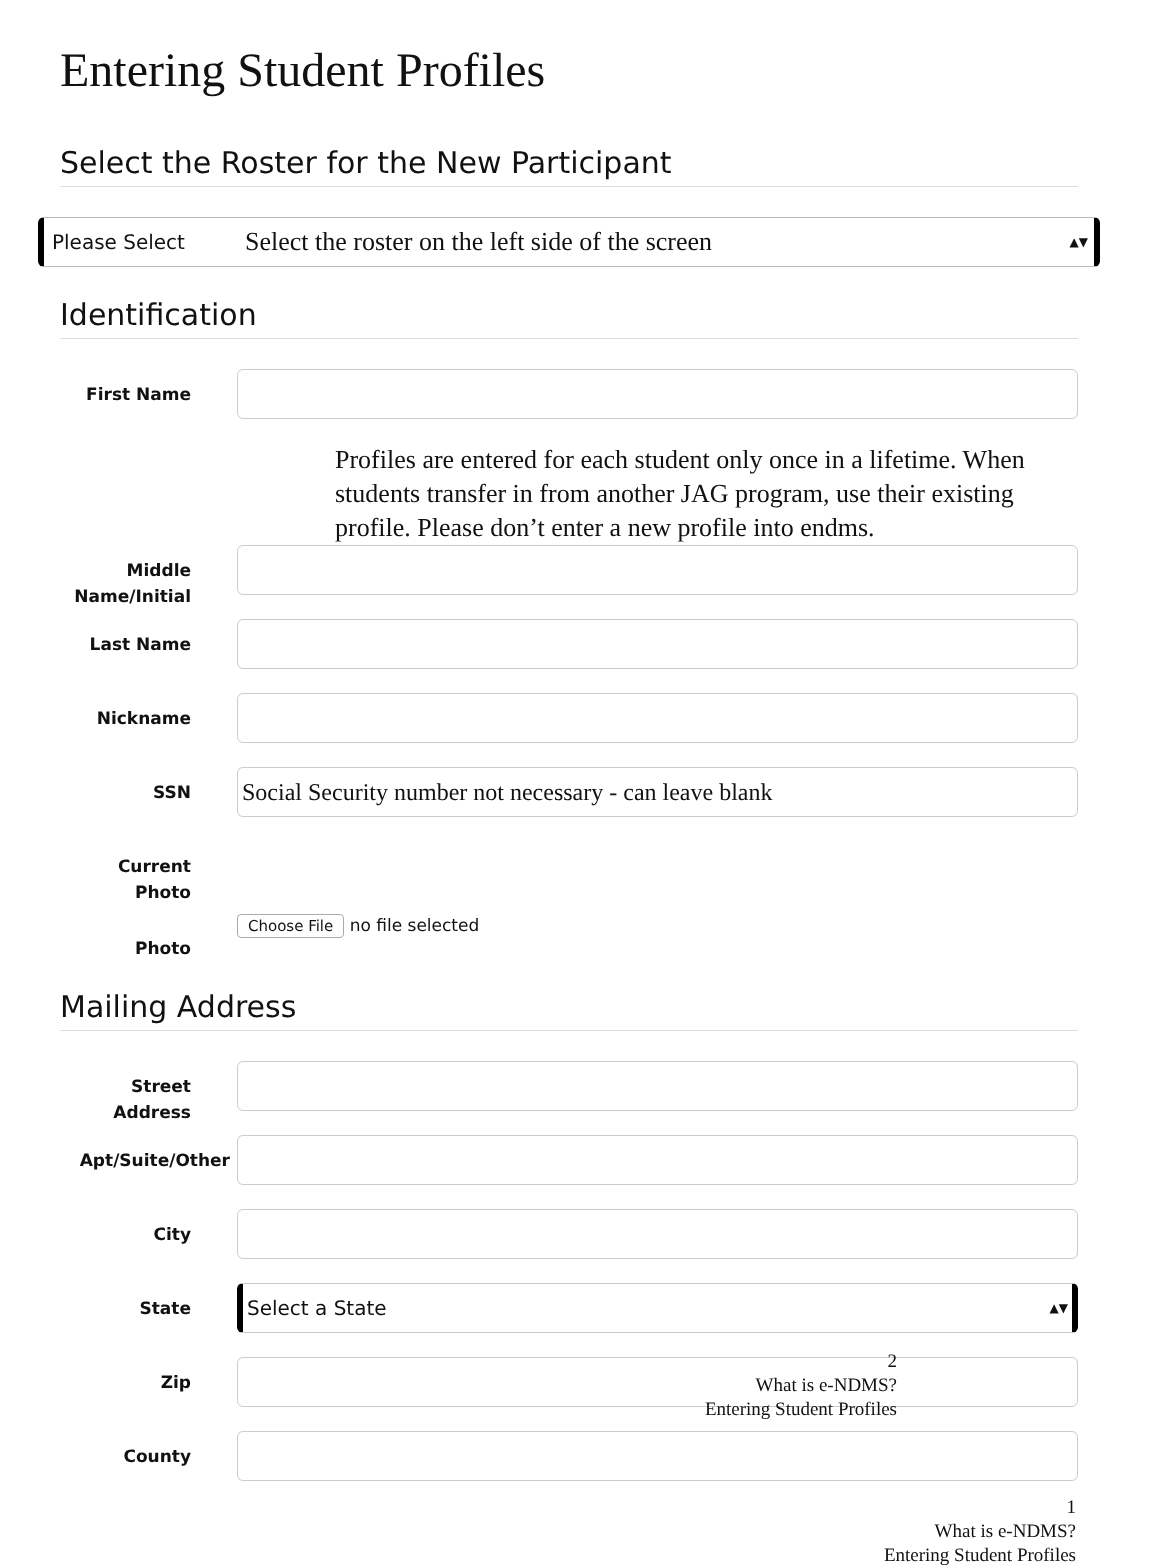Entering Student Profiles
Select the Roster for the New Participant
Please Select Select the roster on the left side of the screen ▲▼
Identification
First Name
Profiles are entered for each student only once in a lifetime. When students transfer in from another JAG program, use their existing profile. Please don’t enter a new profile into endms.
Middle Name/Initial
Last Name
Nickname
SSN
Social Security number not necessary - can leave blank
Current Photo
Photo
Choose File no file selected
Mailing Address
Street Address
Apt/Suite/Other
City
State
Select a State ▲▼
Zip
2
What is e-NDMS?
Entering Student Profiles
County
1
What is e-NDMS?
Entering Student Profiles